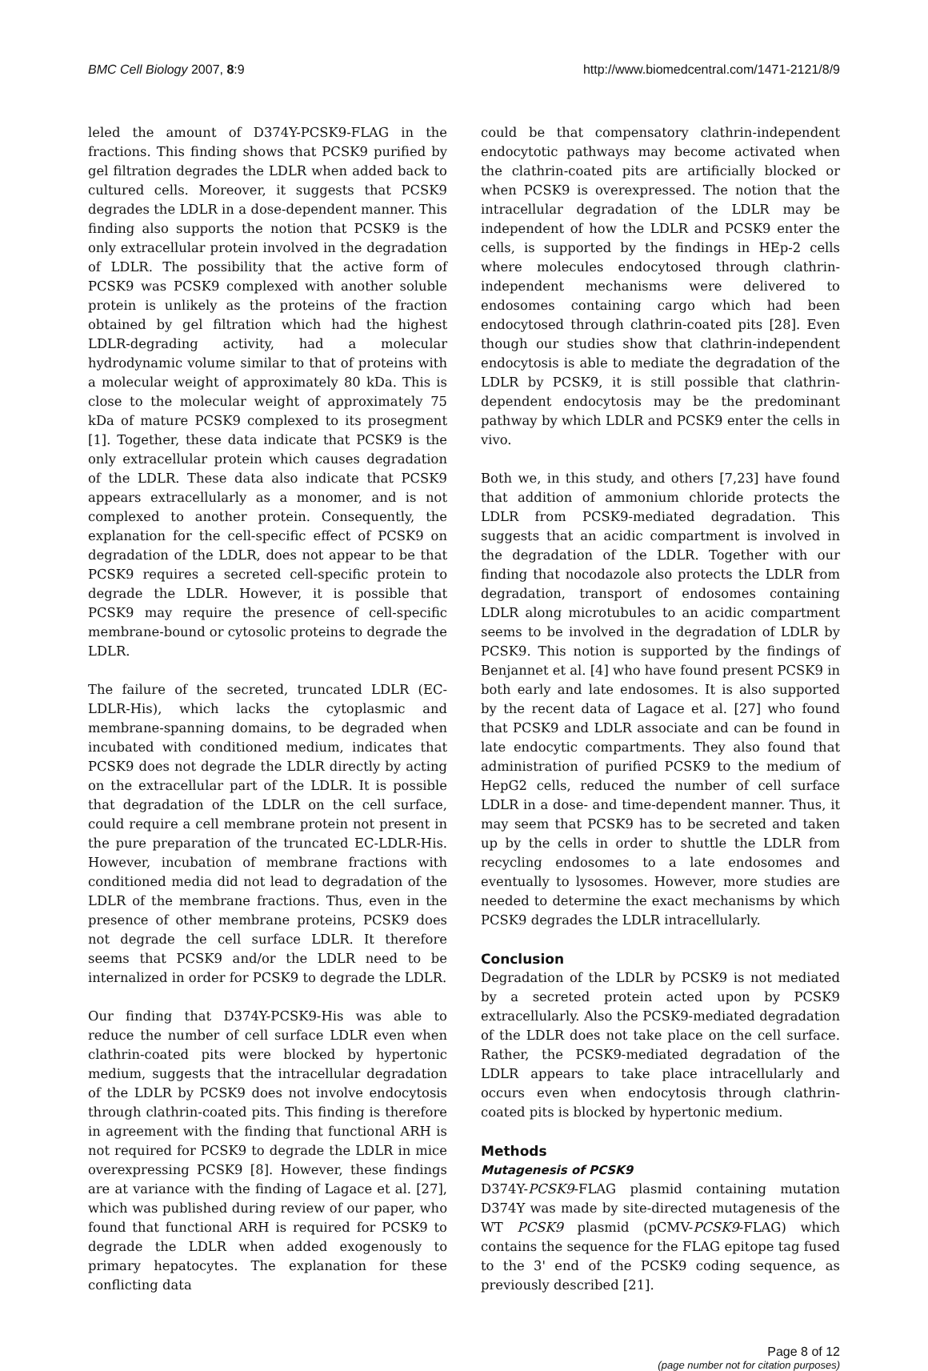BMC Cell Biology 2007, 8:9 http://www.biomedcentral.com/1471-2121/8/9
leled the amount of D374Y-PCSK9-FLAG in the fractions. This finding shows that PCSK9 purified by gel filtration degrades the LDLR when added back to cultured cells. Moreover, it suggests that PCSK9 degrades the LDLR in a dose-dependent manner. This finding also supports the notion that PCSK9 is the only extracellular protein involved in the degradation of LDLR. The possibility that the active form of PCSK9 was PCSK9 complexed with another soluble protein is unlikely as the proteins of the fraction obtained by gel filtration which had the highest LDLR-degrading activity, had a molecular hydrodynamic volume similar to that of proteins with a molecular weight of approximately 80 kDa. This is close to the molecular weight of approximately 75 kDa of mature PCSK9 complexed to its prosegment [1]. Together, these data indicate that PCSK9 is the only extracellular protein which causes degradation of the LDLR. These data also indicate that PCSK9 appears extracellularly as a monomer, and is not complexed to another protein. Consequently, the explanation for the cell-specific effect of PCSK9 on degradation of the LDLR, does not appear to be that PCSK9 requires a secreted cell-specific protein to degrade the LDLR. However, it is possible that PCSK9 may require the presence of cell-specific membrane-bound or cytosolic proteins to degrade the LDLR.
The failure of the secreted, truncated LDLR (EC-LDLR-His), which lacks the cytoplasmic and membrane-spanning domains, to be degraded when incubated with conditioned medium, indicates that PCSK9 does not degrade the LDLR directly by acting on the extracellular part of the LDLR. It is possible that degradation of the LDLR on the cell surface, could require a cell membrane protein not present in the pure preparation of the truncated EC-LDLR-His. However, incubation of membrane fractions with conditioned media did not lead to degradation of the LDLR of the membrane fractions. Thus, even in the presence of other membrane proteins, PCSK9 does not degrade the cell surface LDLR. It therefore seems that PCSK9 and/or the LDLR need to be internalized in order for PCSK9 to degrade the LDLR.
Our finding that D374Y-PCSK9-His was able to reduce the number of cell surface LDLR even when clathrin-coated pits were blocked by hypertonic medium, suggests that the intracellular degradation of the LDLR by PCSK9 does not involve endocytosis through clathrin-coated pits. This finding is therefore in agreement with the finding that functional ARH is not required for PCSK9 to degrade the LDLR in mice overexpressing PCSK9 [8]. However, these findings are at variance with the finding of Lagace et al. [27], which was published during review of our paper, who found that functional ARH is required for PCSK9 to degrade the LDLR when added exogenously to primary hepatocytes. The explanation for these conflicting data
could be that compensatory clathrin-independent endocytotic pathways may become activated when the clathrin-coated pits are artificially blocked or when PCSK9 is overexpressed. The notion that the intracellular degradation of the LDLR may be independent of how the LDLR and PCSK9 enter the cells, is supported by the findings in HEp-2 cells where molecules endocytosed through clathrin-independent mechanisms were delivered to endosomes containing cargo which had been endocytosed through clathrin-coated pits [28]. Even though our studies show that clathrin-independent endocytosis is able to mediate the degradation of the LDLR by PCSK9, it is still possible that clathrin-dependent endocytosis may be the predominant pathway by which LDLR and PCSK9 enter the cells in vivo.
Both we, in this study, and others [7,23] have found that addition of ammonium chloride protects the LDLR from PCSK9-mediated degradation. This suggests that an acidic compartment is involved in the degradation of the LDLR. Together with our finding that nocodazole also protects the LDLR from degradation, transport of endosomes containing LDLR along microtubules to an acidic compartment seems to be involved in the degradation of LDLR by PCSK9. This notion is supported by the findings of Benjannet et al. [4] who have found present PCSK9 in both early and late endosomes. It is also supported by the recent data of Lagace et al. [27] who found that PCSK9 and LDLR associate and can be found in late endocytic compartments. They also found that administration of purified PCSK9 to the medium of HepG2 cells, reduced the number of cell surface LDLR in a dose- and time-dependent manner. Thus, it may seem that PCSK9 has to be secreted and taken up by the cells in order to shuttle the LDLR from recycling endosomes to a late endosomes and eventually to lysosomes. However, more studies are needed to determine the exact mechanisms by which PCSK9 degrades the LDLR intracellularly.
Conclusion
Degradation of the LDLR by PCSK9 is not mediated by a secreted protein acted upon by PCSK9 extracellularly. Also the PCSK9-mediated degradation of the LDLR does not take place on the cell surface. Rather, the PCSK9-mediated degradation of the LDLR appears to take place intracellularly and occurs even when endocytosis through clathrin-coated pits is blocked by hypertonic medium.
Methods
Mutagenesis of PCSK9
D374Y-PCSK9-FLAG plasmid containing mutation D374Y was made by site-directed mutagenesis of the WT PCSK9 plasmid (pCMV-PCSK9-FLAG) which contains the sequence for the FLAG epitope tag fused to the 3' end of the PCSK9 coding sequence, as previously described [21].
Page 8 of 12
(page number not for citation purposes)